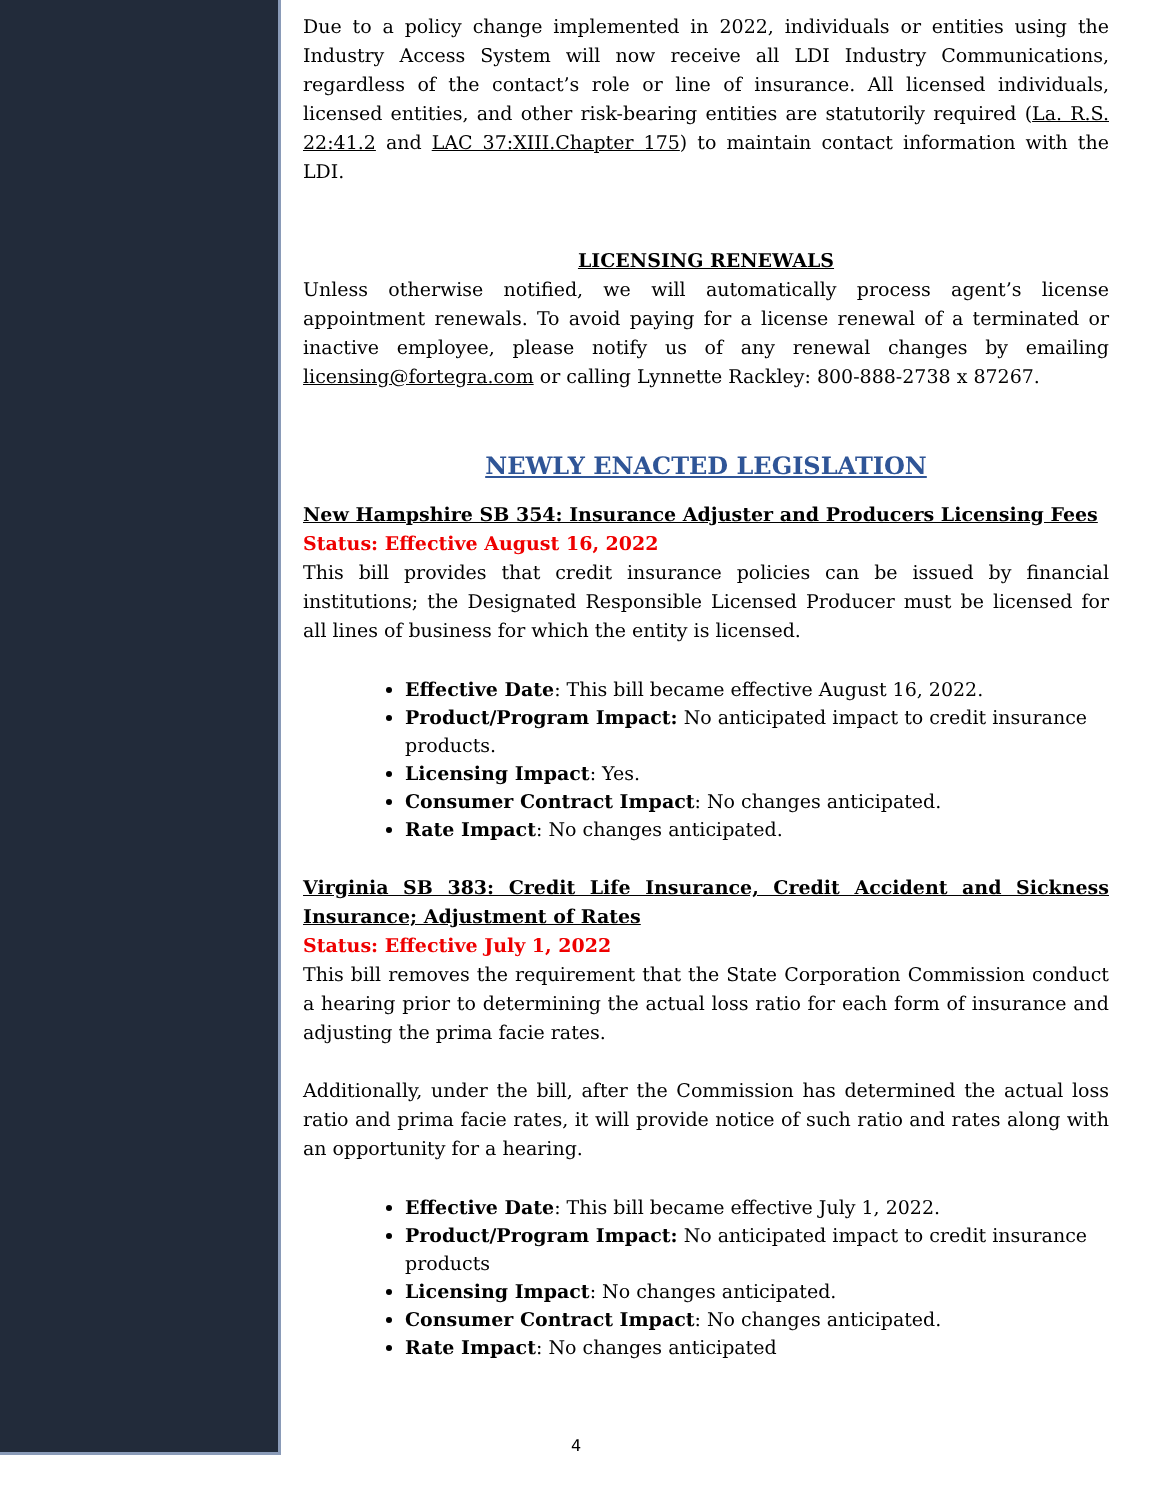Due to a policy change implemented in 2022, individuals or entities using the Industry Access System will now receive all LDI Industry Communications, regardless of the contact’s role or line of insurance. All licensed individuals, licensed entities, and other risk-bearing entities are statutorily required (La. R.S. 22:41.2 and LAC 37:XIII.Chapter 175) to maintain contact information with the LDI.
LICENSING RENEWALS
Unless otherwise notified, we will automatically process agent’s license appointment renewals. To avoid paying for a license renewal of a terminated or inactive employee, please notify us of any renewal changes by emailing licensing@fortegra.com or calling Lynnette Rackley: 800-888-2738 x 87267.
NEWLY ENACTED LEGISLATION
New Hampshire SB 354: Insurance Adjuster and Producers Licensing Fees
Status: Effective August 16, 2022
This bill provides that credit insurance policies can be issued by financial institutions; the Designated Responsible Licensed Producer must be licensed for all lines of business for which the entity is licensed.
Effective Date: This bill became effective August 16, 2022.
Product/Program Impact: No anticipated impact to credit insurance products.
Licensing Impact: Yes.
Consumer Contract Impact: No changes anticipated.
Rate Impact: No changes anticipated.
Virginia SB 383: Credit Life Insurance, Credit Accident and Sickness Insurance; Adjustment of Rates
Status: Effective July 1, 2022
This bill removes the requirement that the State Corporation Commission conduct a hearing prior to determining the actual loss ratio for each form of insurance and adjusting the prima facie rates.
Additionally, under the bill, after the Commission has determined the actual loss ratio and prima facie rates, it will provide notice of such ratio and rates along with an opportunity for a hearing.
Effective Date: This bill became effective July 1, 2022.
Product/Program Impact: No anticipated impact to credit insurance products
Licensing Impact: No changes anticipated.
Consumer Contract Impact: No changes anticipated.
Rate Impact: No changes anticipated
4